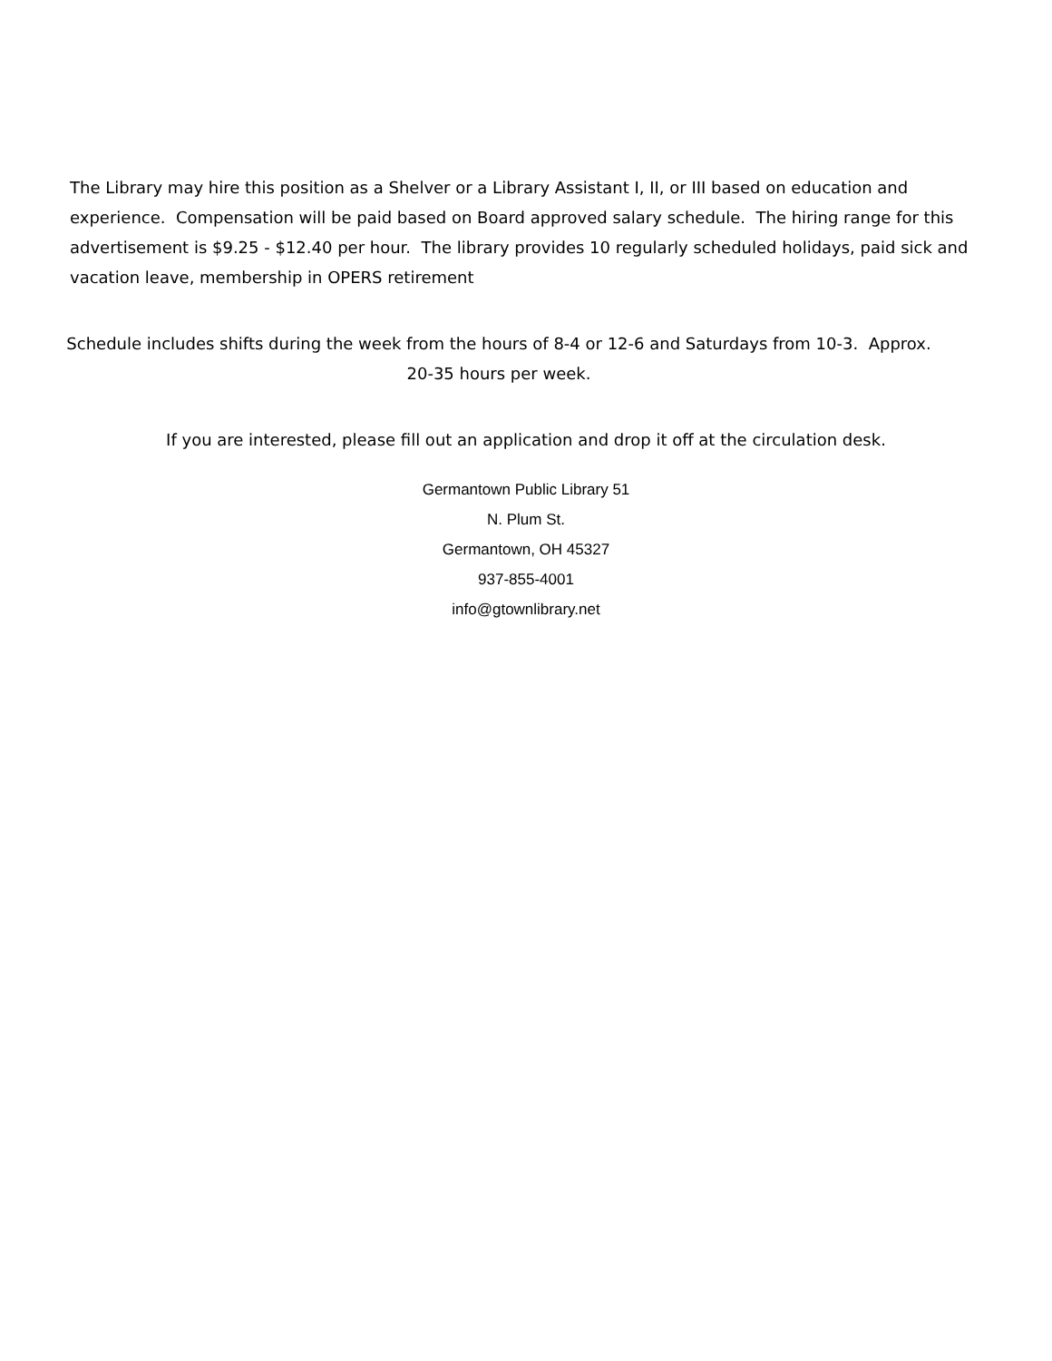The Library may hire this position as a Shelver or a Library Assistant I, II, or III based on education and experience. Compensation will be paid based on Board approved salary schedule. The hiring range for this advertisement is $9.25 - $12.40 per hour. The library provides 10 regularly scheduled holidays, paid sick and vacation leave, membership in OPERS retirement
Schedule includes shifts during the week from the hours of 8-4 or 12-6 and Saturdays from 10-3. Approx.
20-35 hours per week.
If you are interested, please fill out an application and drop it off at the circulation desk.
Germantown Public Library 51
N. Plum St.
Germantown, OH 45327
937-855-4001
info@gtownlibrary.net